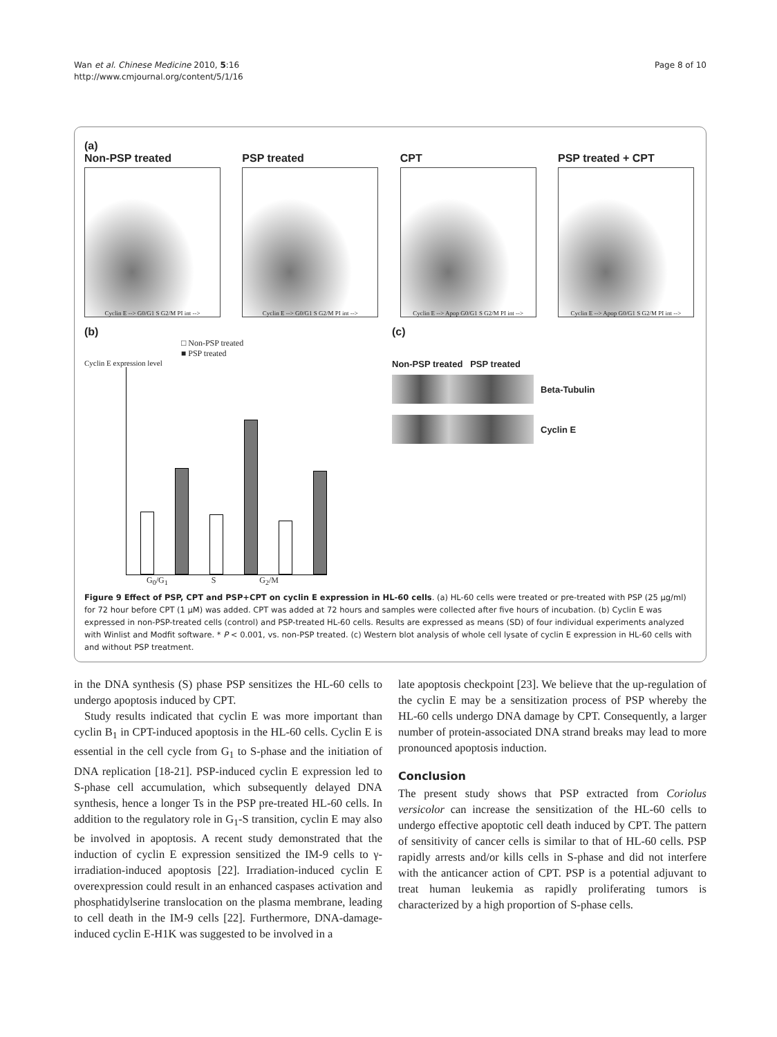Wan et al. Chinese Medicine 2010, 5:16
http://www.cmjournal.org/content/5/1/16
Page 8 of 10
(a)
Non-PSP treated
Cyclin E --> G0/G1 S G2/M PI int -->
PSP treated
Cyclin E --> G0/G1 S G2/M PI int -->
CPT
Cyclin E --> Apop G0/G1 S G2/M PI int -->
PSP treated + CPT
Cyclin E --> Apop G0/G1 S G2/M PI int -->
(b)
□ Non-PSP treated
■ PSP treated
Cyclin E expression level
G<sub>0</sub>/G<sub>1</sub> S G<sub>2</sub>/M
(c)
Non-PSP treated PSP treated
Beta-Tubulin
Cyclin E
Figure 9 Effect of PSP, CPT and PSP+CPT on cyclin E expression in HL-60 cells. (a) HL-60 cells were treated or pre-treated with PSP (25 μg/ml) for 72 hour before CPT (1 μM) was added. CPT was added at 72 hours and samples were collected after five hours of incubation. (b) Cyclin E was expressed in non-PSP-treated cells (control) and PSP-treated HL-60 cells. Results are expressed as means (SD) of four individual experiments analyzed with Winlist and Modfit software. * P < 0.001, vs. non-PSP treated. (c) Western blot analysis of whole cell lysate of cyclin E expression in HL-60 cells with and without PSP treatment.
in the DNA synthesis (S) phase PSP sensitizes the HL-60 cells to undergo apoptosis induced by CPT.
Study results indicated that cyclin E was more important than cyclin B<sub>1</sub> in CPT-induced apoptosis in the HL-60 cells. Cyclin E is essential in the cell cycle from G<sub>1</sub> to S-phase and the initiation of DNA replication [18-21]. PSP-induced cyclin E expression led to S-phase cell accumulation, which subsequently delayed DNA synthesis, hence a longer Ts in the PSP pre-treated HL-60 cells. In addition to the regulatory role in G<sub>1</sub>-S transition, cyclin E may also be involved in apoptosis. A recent study demonstrated that the induction of cyclin E expression sensitized the IM-9 cells to γ-irradiation-induced apoptosis [22]. Irradiation-induced cyclin E overexpression could result in an enhanced caspases activation and phosphatidylserine translocation on the plasma membrane, leading to cell death in the IM-9 cells [22]. Furthermore, DNA-damage-induced cyclin E-H1K was suggested to be involved in a
late apoptosis checkpoint [23]. We believe that the up-regulation of the cyclin E may be a sensitization process of PSP whereby the HL-60 cells undergo DNA damage by CPT. Consequently, a larger number of protein-associated DNA strand breaks may lead to more pronounced apoptosis induction.
Conclusion
The present study shows that PSP extracted from Coriolus versicolor can increase the sensitization of the HL-60 cells to undergo effective apoptotic cell death induced by CPT. The pattern of sensitivity of cancer cells is similar to that of HL-60 cells. PSP rapidly arrests and/or kills cells in S-phase and did not interfere with the anticancer action of CPT. PSP is a potential adjuvant to treat human leukemia as rapidly proliferating tumors is characterized by a high proportion of S-phase cells.